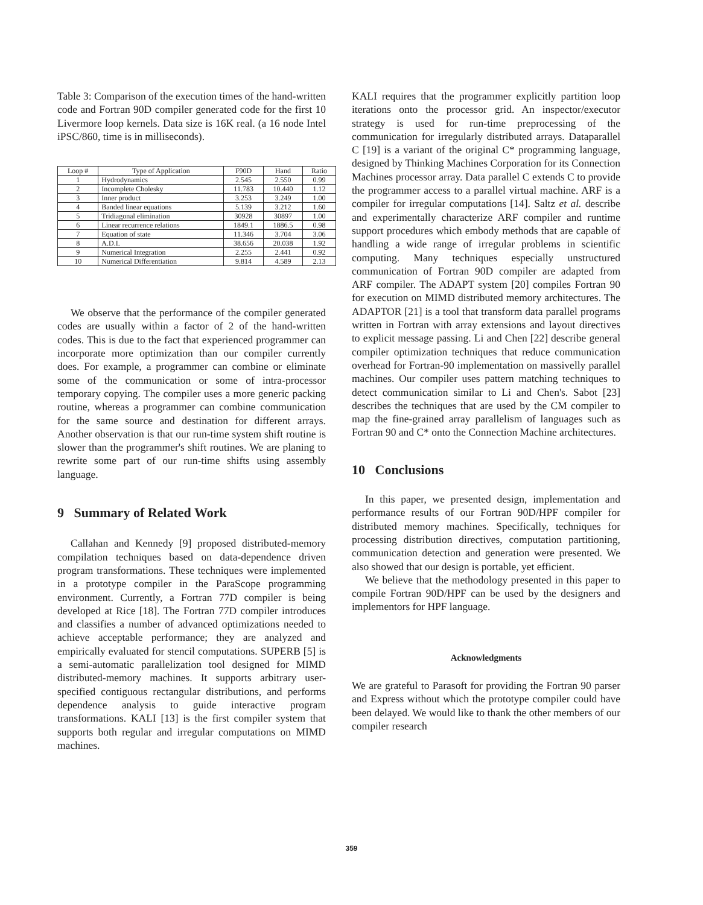Table 3: Comparison of the execution times of the hand-written code and Fortran 90D compiler generated code for the first 10 Livermore loop kernels. Data size is 16K real. (a 16 node Intel iPSC/860, time is in milliseconds).
| Loop # | Type of Application | F90D | Hand | Ratio |
| --- | --- | --- | --- | --- |
| 1 | Hydrodynamics | 2.545 | 2.550 | 0.99 |
| 2 | Incomplete Cholesky | 11.783 | 10.440 | 1.12 |
| 3 | Inner product | 3.253 | 3.249 | 1.00 |
| 4 | Banded linear equations | 5.139 | 3.212 | 1.60 |
| 5 | Tridiagonal elimination | 30928 | 30897 | 1.00 |
| 6 | Linear recurrence relations | 1849.1 | 1886.5 | 0.98 |
| 7 | Equation of state | 11.346 | 3.704 | 3.06 |
| 8 | A.D.I. | 38.656 | 20.038 | 1.92 |
| 9 | Numerical Integration | 2.255 | 2.441 | 0.92 |
| 10 | Numerical Differentiation | 9.814 | 4.589 | 2.13 |
We observe that the performance of the compiler generated codes are usually within a factor of 2 of the hand-written codes. This is due to the fact that experienced programmer can incorporate more optimization than our compiler currently does. For example, a programmer can combine or eliminate some of the communication or some of intra-processor temporary copying. The compiler uses a more generic packing routine, whereas a programmer can combine communication for the same source and destination for different arrays. Another observation is that our run-time system shift routine is slower than the programmer's shift routines. We are planing to rewrite some part of our run-time shifts using assembly language.
9 Summary of Related Work
Callahan and Kennedy [9] proposed distributed-memory compilation techniques based on data-dependence driven program transformations. These techniques were implemented in a prototype compiler in the ParaScope programming environment. Currently, a Fortran 77D compiler is being developed at Rice [18]. The Fortran 77D compiler introduces and classifies a number of advanced optimizations needed to achieve acceptable performance; they are analyzed and empirically evaluated for stencil computations. SUPERB [5] is a semi-automatic parallelization tool designed for MIMD distributed-memory machines. It supports arbitrary user-specified contiguous rectangular distributions, and performs dependence analysis to guide interactive program transformations. KALI [13] is the first compiler system that supports both regular and irregular computations on MIMD machines.
KALI requires that the programmer explicitly partition loop iterations onto the processor grid. An inspector/executor strategy is used for run-time preprocessing of the communication for irregularly distributed arrays. Dataparallel C [19] is a variant of the original C* programming language, designed by Thinking Machines Corporation for its Connection Machines processor array. Data parallel C extends C to provide the programmer access to a parallel virtual machine. ARF is a compiler for irregular computations [14]. Saltz et al. describe and experimentally characterize ARF compiler and runtime support procedures which embody methods that are capable of handling a wide range of irregular problems in scientific computing. Many techniques especially unstructured communication of Fortran 90D compiler are adapted from ARF compiler. The ADAPT system [20] compiles Fortran 90 for execution on MIMD distributed memory architectures. The ADAPTOR [21] is a tool that transform data parallel programs written in Fortran with array extensions and layout directives to explicit message passing. Li and Chen [22] describe general compiler optimization techniques that reduce communication overhead for Fortran-90 implementation on massivelly parallel machines. Our compiler uses pattern matching techniques to detect communication similar to Li and Chen's. Sabot [23] describes the techniques that are used by the CM compiler to map the fine-grained array parallelism of languages such as Fortran 90 and C* onto the Connection Machine architectures.
10 Conclusions
In this paper, we presented design, implementation and performance results of our Fortran 90D/HPF compiler for distributed memory machines. Specifically, techniques for processing distribution directives, computation partitioning, communication detection and generation were presented. We also showed that our design is portable, yet efficient.
We believe that the methodology presented in this paper to compile Fortran 90D/HPF can be used by the designers and implementors for HPF language.
Acknowledgments
We are grateful to Parasoft for providing the Fortran 90 parser and Express without which the prototype compiler could have been delayed. We would like to thank the other members of our compiler research
359